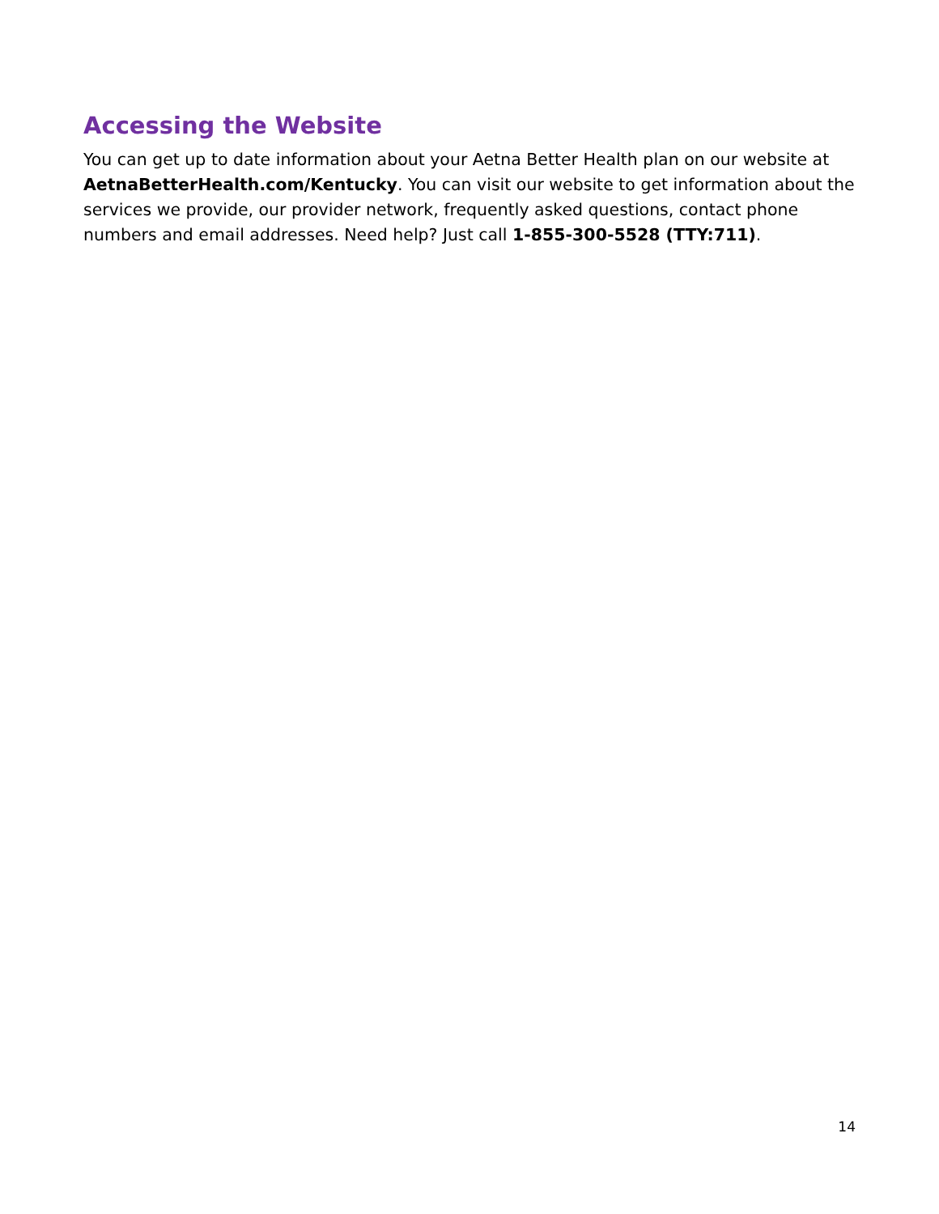Accessing the Website
You can get up to date information about your Aetna Better Health plan on our website at AetnaBetterHealth.com/Kentucky. You can visit our website to get information about the services we provide, our provider network, frequently asked questions, contact phone numbers and email addresses. Need help? Just call 1-855-300-5528 (TTY:711).
14